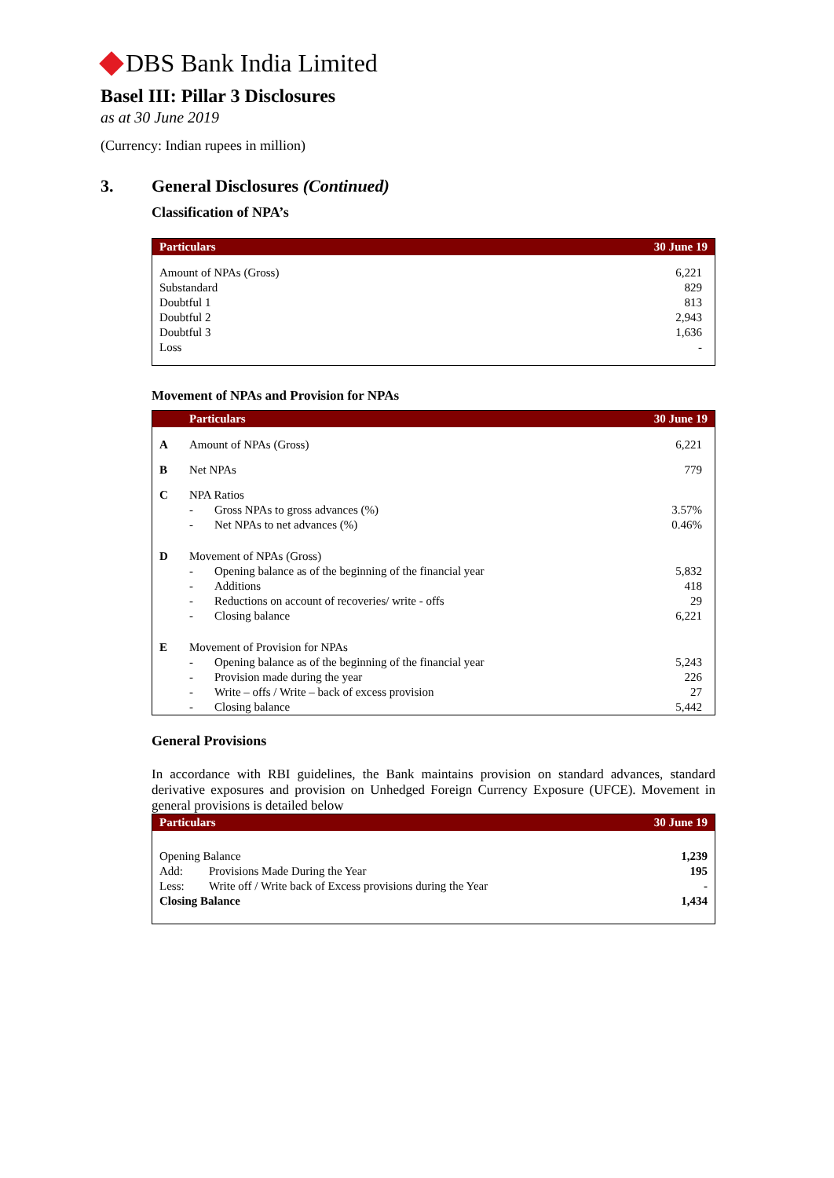DBS Bank India Limited
Basel III: Pillar 3 Disclosures
as at 30 June 2019
(Currency: Indian rupees in million)
3. General Disclosures (Continued)
Classification of NPA’s
| Particulars | 30 June 19 |
| --- | --- |
| Amount of NPAs (Gross) | 6,221 |
| Substandard | 829 |
| Doubtful 1 | 813 |
| Doubtful 2 | 2,943 |
| Doubtful 3 | 1,636 |
| Loss | - |
Movement of NPAs and Provision for NPAs
| | Particulars | | 30 June 19 |
| --- | --- | --- | --- |
| A | Amount of NPAs (Gross) | | 6,221 |
| B | Net NPAs | | 779 |
| C | NPA Ratios | | |
| | - | Gross NPAs to gross advances (%) | 3.57% |
| | - | Net NPAs to net advances (%) | 0.46% |
| D | Movement of NPAs (Gross) | | |
| | - | Opening balance as of the beginning of the financial year | 5,832 |
| | - | Additions | 418 |
| | - | Reductions on account of recoveries/ write - offs | 29 |
| | - | Closing balance | 6,221 |
| E | Movement of Provision for NPAs | | |
| | - | Opening balance as of the beginning of the financial year | 5,243 |
| | - | Provision made during the year | 226 |
| | - | Write – offs / Write – back of excess provision | 27 |
| | - | Closing balance | 5,442 |
General Provisions
In accordance with RBI guidelines, the Bank maintains provision on standard advances, standard derivative exposures and provision on Unhedged Foreign Currency Exposure (UFCE). Movement in general provisions is detailed below
| Particulars | | 30 June 19 |
| --- | --- | --- |
| Opening Balance | | 1,239 |
| Add: | Provisions Made During the Year | 195 |
| Less: | Write off / Write back of Excess provisions during the Year | - |
| Closing Balance | | 1,434 |